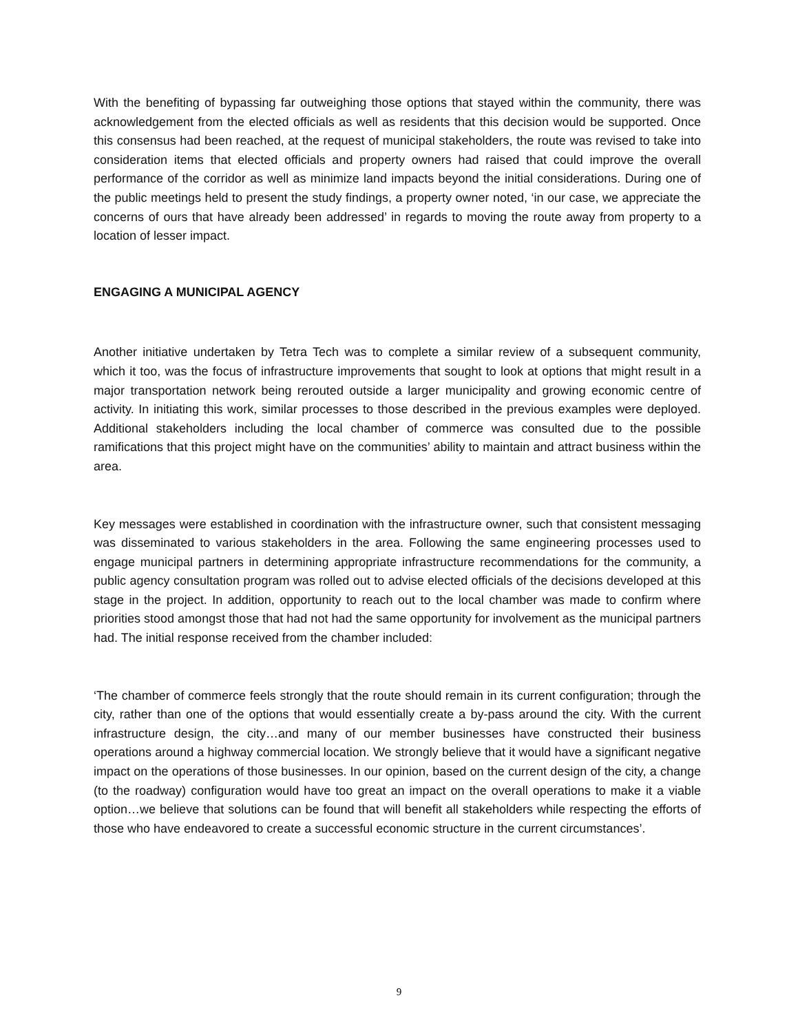With the benefiting of bypassing far outweighing those options that stayed within the community, there was acknowledgement from the elected officials as well as residents that this decision would be supported. Once this consensus had been reached, at the request of municipal stakeholders, the route was revised to take into consideration items that elected officials and property owners had raised that could improve the overall performance of the corridor as well as minimize land impacts beyond the initial considerations. During one of the public meetings held to present the study findings, a property owner noted, ‘in our case, we appreciate the concerns of ours that have already been addressed’ in regards to moving the route away from property to a location of lesser impact.
ENGAGING A MUNICIPAL AGENCY
Another initiative undertaken by Tetra Tech was to complete a similar review of a subsequent community, which it too, was the focus of infrastructure improvements that sought to look at options that might result in a major transportation network being rerouted outside a larger municipality and growing economic centre of activity. In initiating this work, similar processes to those described in the previous examples were deployed. Additional stakeholders including the local chamber of commerce was consulted due to the possible ramifications that this project might have on the communities’ ability to maintain and attract business within the area.
Key messages were established in coordination with the infrastructure owner, such that consistent messaging was disseminated to various stakeholders in the area. Following the same engineering processes used to engage municipal partners in determining appropriate infrastructure recommendations for the community, a public agency consultation program was rolled out to advise elected officials of the decisions developed at this stage in the project. In addition, opportunity to reach out to the local chamber was made to confirm where priorities stood amongst those that had not had the same opportunity for involvement as the municipal partners had. The initial response received from the chamber included:
‘The chamber of commerce feels strongly that the route should remain in its current configuration; through the city, rather than one of the options that would essentially create a by-pass around the city. With the current infrastructure design, the city…and many of our member businesses have constructed their business operations around a highway commercial location. We strongly believe that it would have a significant negative impact on the operations of those businesses. In our opinion, based on the current design of the city, a change (to the roadway) configuration would have too great an impact on the overall operations to make it a viable option…we believe that solutions can be found that will benefit all stakeholders while respecting the efforts of those who have endeavored to create a successful economic structure in the current circumstances’.
9